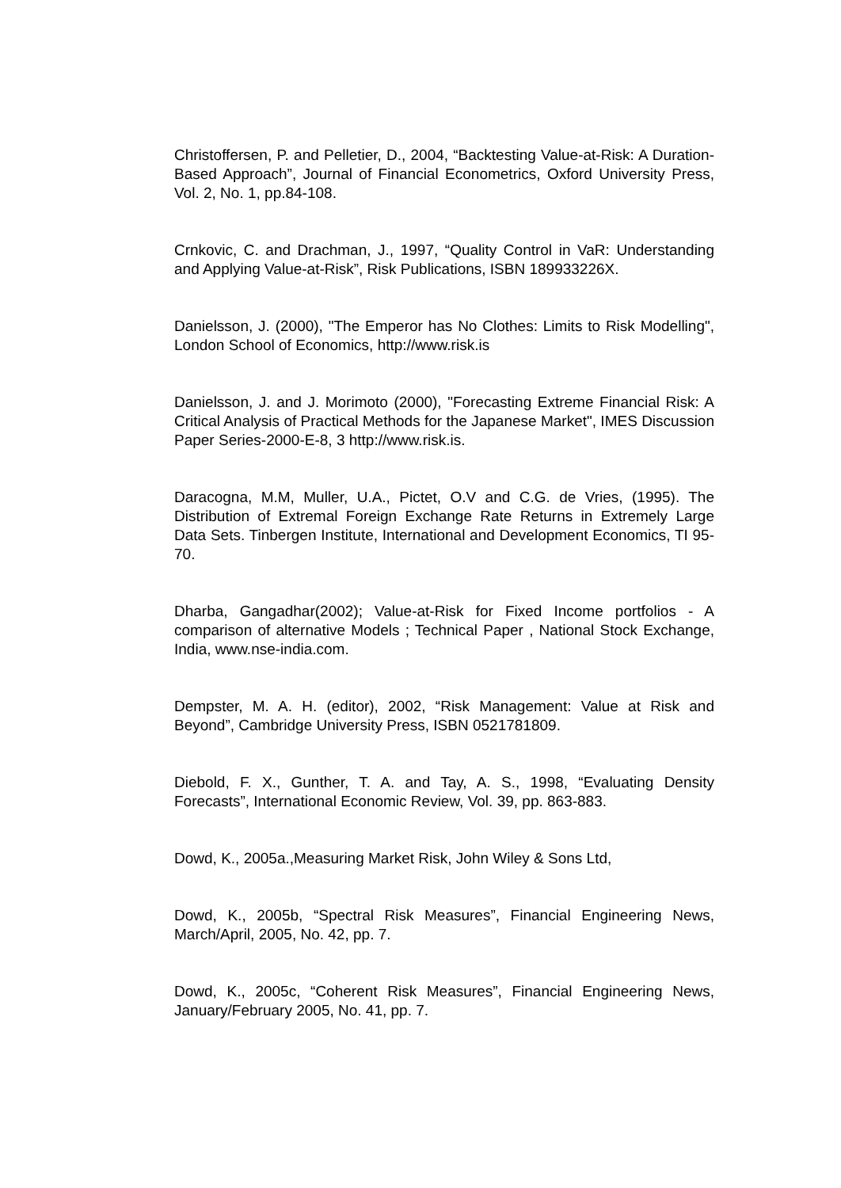Christoffersen, P. and Pelletier, D., 2004, “Backtesting Value-at-Risk: A Duration-Based Approach”, Journal of Financial Econometrics, Oxford University Press, Vol. 2, No. 1, pp.84-108.
Crnkovic, C. and Drachman, J., 1997, “Quality Control in VaR: Understanding and Applying Value-at-Risk”, Risk Publications, ISBN 189933226X.
Danielsson, J. (2000), "The Emperor has No Clothes: Limits to Risk Modelling", London School of Economics, http://www.risk.is
Danielsson, J. and J. Morimoto (2000), "Forecasting Extreme Financial Risk: A Critical Analysis of Practical Methods for the Japanese Market", IMES Discussion Paper Series-2000-E-8, 3 http://www.risk.is.
Daracogna, M.M, Muller, U.A., Pictet, O.V and C.G. de Vries, (1995). The Distribution of Extremal Foreign Exchange Rate Returns in Extremely Large Data Sets. Tinbergen Institute, International and Development Economics, TI 95-70.
Dharba, Gangadhar(2002); Value-at-Risk for Fixed Income portfolios - A comparison of alternative Models ; Technical Paper , National Stock Exchange, India, www.nse-india.com.
Dempster, M. A. H. (editor), 2002, “Risk Management: Value at Risk and Beyond”, Cambridge University Press, ISBN 0521781809.
Diebold, F. X., Gunther, T. A. and Tay, A. S., 1998, “Evaluating Density Forecasts”, International Economic Review, Vol. 39, pp. 863-883.
Dowd, K., 2005a.,Measuring Market Risk, John Wiley & Sons Ltd,
Dowd, K., 2005b, “Spectral Risk Measures”, Financial Engineering News, March/April, 2005, No. 42, pp. 7.
Dowd, K., 2005c, “Coherent Risk Measures”, Financial Engineering News, January/February 2005, No. 41, pp. 7.